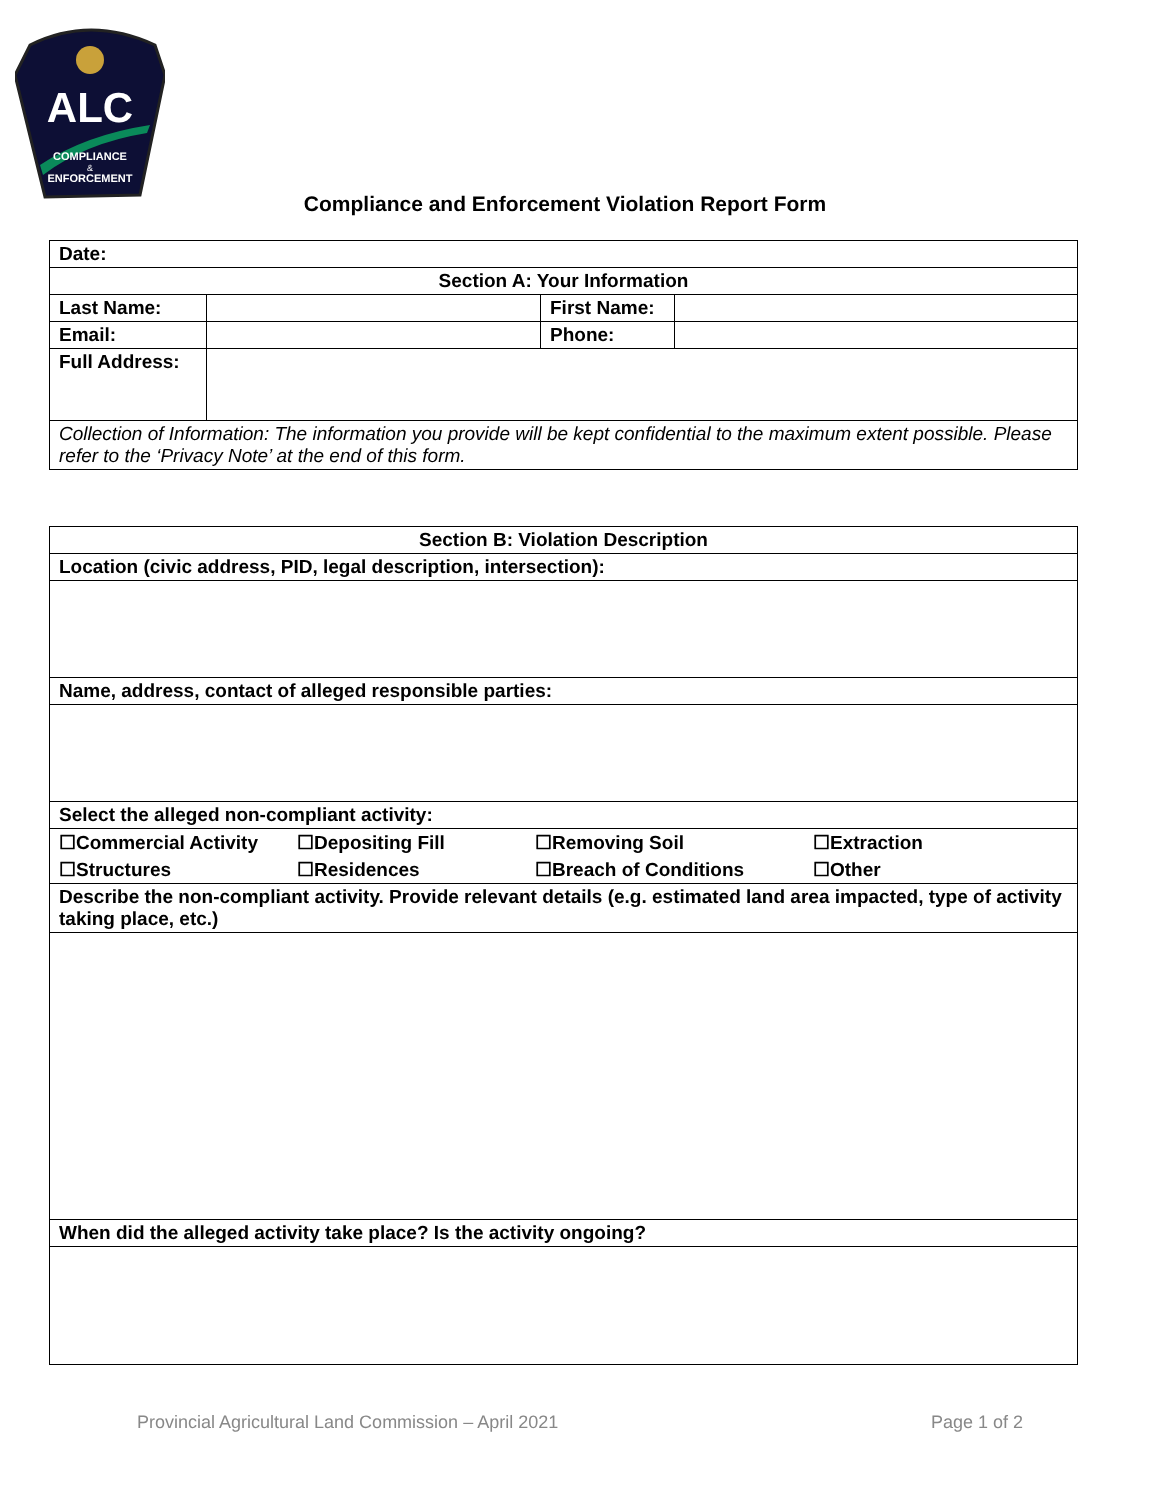ALC
COMPLIANCE
&
ENFORCEMENT
Compliance and Enforcement Violation Report Form
| Date: | | | |
| Section A: Your Information | | | |
| Last Name: | | First Name: | |
| Email: | | Phone: | |
| Full Address: | | | |
| Collection of Information: The information you provide will be kept confidential to the maximum extent possible. Please refer to the ‘Privacy Note’ at the end of this form. | | | |
| Section B: Violation Description |
| Location (civic address, PID, legal description, intersection): |
| Name, address, contact of alleged responsible parties: |
| Select the alleged non-compliant activity: |
| / ☐Commercial Activity / ☐Depositing Fill / ☐Removing Soil / ☐Extraction / / ☐Structures / ☐Residences / ☐Breach of Conditions / ☐Other / |
| Describe the non-compliant activity. Provide relevant details (e.g. estimated land area impacted, type of activity taking place, etc.) |
| When did the alleged activity take place? Is the activity ongoing? |
Provincial Agricultural Land Commission – April 2021 Page 1 of 2